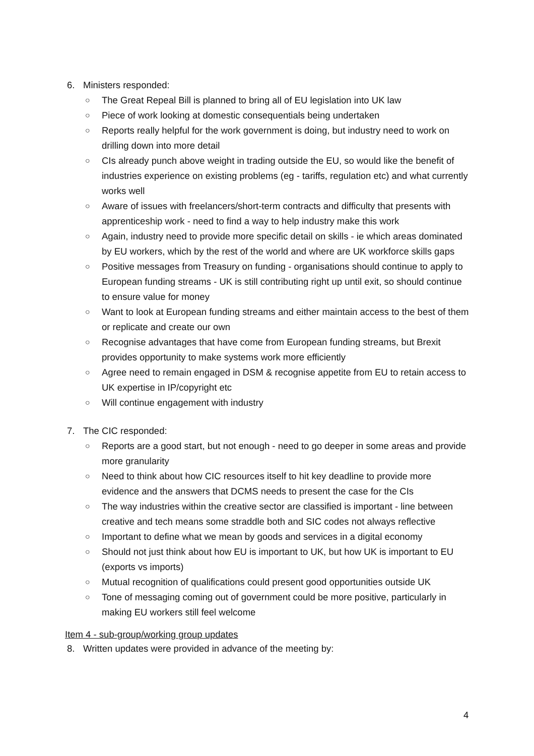6. Ministers responded:
○ The Great Repeal Bill is planned to bring all of EU legislation into UK law
○ Piece of work looking at domestic consequentials being undertaken
○ Reports really helpful for the work government is doing, but industry need to work on drilling down into more detail
○ CIs already punch above weight in trading outside the EU, so would like the benefit of industries experience on existing problems (eg - tariffs, regulation etc) and what currently works well
○ Aware of issues with freelancers/short-term contracts and difficulty that presents with apprenticeship work - need to find a way to help industry make this work
○ Again, industry need to provide more specific detail on skills - ie which areas dominated by EU workers, which by the rest of the world and where are UK workforce skills gaps
○ Positive messages from Treasury on funding - organisations should continue to apply to European funding streams - UK is still contributing right up until exit, so should continue to ensure value for money
○ Want to look at European funding streams and either maintain access to the best of them or replicate and create our own
○ Recognise advantages that have come from European funding streams, but Brexit provides opportunity to make systems work more efficiently
○ Agree need to remain engaged in DSM & recognise appetite from EU to retain access to UK expertise in IP/copyright etc
○ Will continue engagement with industry
7. The CIC responded:
○ Reports are a good start, but not enough - need to go deeper in some areas and provide more granularity
○ Need to think about how CIC resources itself to hit key deadline to provide more evidence and the answers that DCMS needs to present the case for the CIs
○ The way industries within the creative sector are classified is important - line between creative and tech means some straddle both and SIC codes not always reflective
○ Important to define what we mean by goods and services in a digital economy
○ Should not just think about how EU is important to UK, but how UK is important to EU (exports vs imports)
○ Mutual recognition of qualifications could present good opportunities outside UK
○ Tone of messaging coming out of government could be more positive, particularly in making EU workers still feel welcome
Item 4 - sub-group/working group updates
8. Written updates were provided in advance of the meeting by:
4